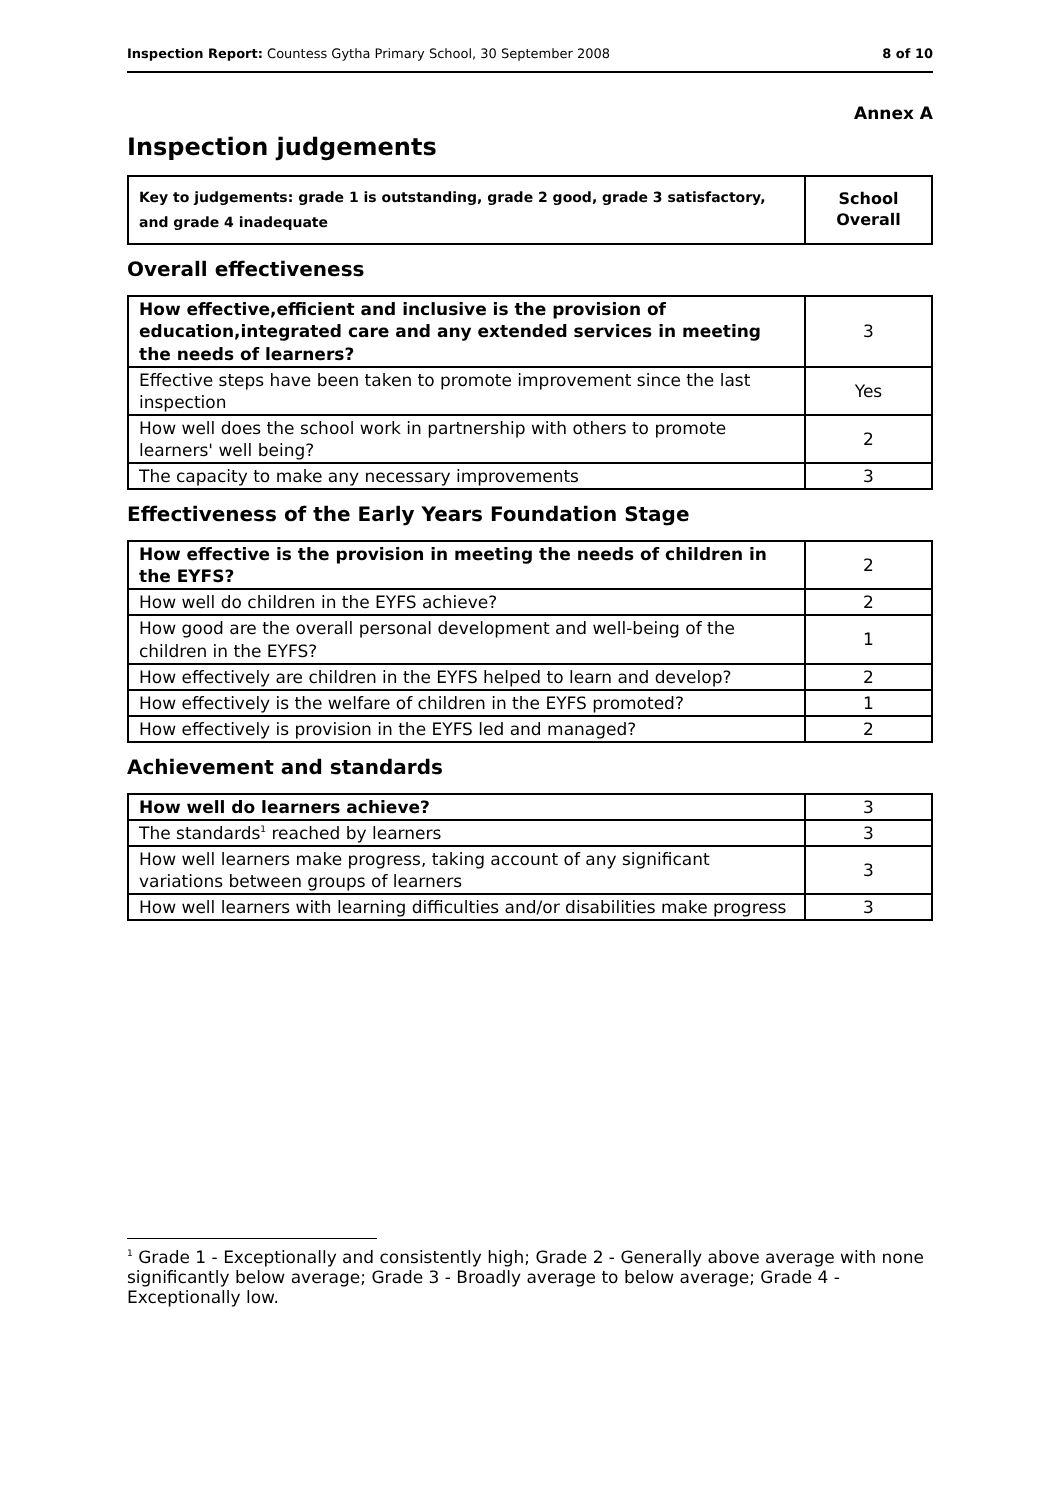Inspection Report: Countess Gytha Primary School, 30 September 2008 8 of 10
Annex A
Inspection judgements
| Key to judgements: grade 1 is outstanding, grade 2 good, grade 3 satisfactory, and grade 4 inadequate | School Overall |
Overall effectiveness
| How effective,efficient and inclusive is the provision of education,integrated care and any extended services in meeting the needs of learners? | 3 |
| Effective steps have been taken to promote improvement since the last inspection | Yes |
| How well does the school work in partnership with others to promote learners' well being? | 2 |
| The capacity to make any necessary improvements | 3 |
Effectiveness of the Early Years Foundation Stage
| How effective is the provision in meeting the needs of children in the EYFS? | 2 |
| How well do children in the EYFS achieve? | 2 |
| How good are the overall personal development and well-being of the children in the EYFS? | 1 |
| How effectively are children in the EYFS helped to learn and develop? | 2 |
| How effectively is the welfare of children in the EYFS promoted? | 1 |
| How effectively is provision in the EYFS led and managed? | 2 |
Achievement and standards
| How well do learners achieve? | 3 |
| The standards<sup>1</sup> reached by learners | 3 |
| How well learners make progress, taking account of any significant variations between groups of learners | 3 |
| How well learners with learning difficulties and/or disabilities make progress | 3 |
<sup>1</sup> Grade 1 - Exceptionally and consistently high; Grade 2 - Generally above average with none significantly below average; Grade 3 - Broadly average to below average; Grade 4 - Exceptionally low.